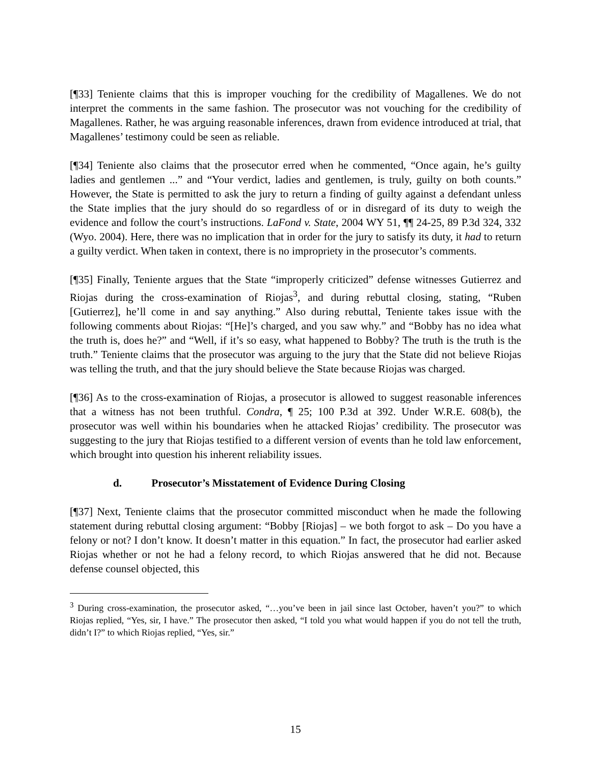[¶33] Teniente claims that this is improper vouching for the credibility of Magallenes. We do not interpret the comments in the same fashion. The prosecutor was not vouching for the credibility of Magallenes. Rather, he was arguing reasonable inferences, drawn from evidence introduced at trial, that Magallenes’ testimony could be seen as reliable.
[¶34] Teniente also claims that the prosecutor erred when he commented, “Once again, he’s guilty ladies and gentlemen ...” and “Your verdict, ladies and gentlemen, is truly, guilty on both counts.” However, the State is permitted to ask the jury to return a finding of guilty against a defendant unless the State implies that the jury should do so regardless of or in disregard of its duty to weigh the evidence and follow the court’s instructions. LaFond v. State, 2004 WY 51, ¶¶ 24-25, 89 P.3d 324, 332 (Wyo. 2004). Here, there was no implication that in order for the jury to satisfy its duty, it had to return a guilty verdict. When taken in context, there is no impropriety in the prosecutor’s comments.
[¶35] Finally, Teniente argues that the State “improperly criticized” defense witnesses Gutierrez and Riojas during the cross-examination of Riojas<sup>3</sup>, and during rebuttal closing, stating, “Ruben [Gutierrez], he’ll come in and say anything.” Also during rebuttal, Teniente takes issue with the following comments about Riojas: “[He]’s charged, and you saw why.” and “Bobby has no idea what the truth is, does he?” and “Well, if it’s so easy, what happened to Bobby? The truth is the truth is the truth.” Teniente claims that the prosecutor was arguing to the jury that the State did not believe Riojas was telling the truth, and that the jury should believe the State because Riojas was charged.
[¶36] As to the cross-examination of Riojas, a prosecutor is allowed to suggest reasonable inferences that a witness has not been truthful. Condra, ¶ 25; 100 P.3d at 392. Under W.R.E. 608(b), the prosecutor was well within his boundaries when he attacked Riojas’ credibility. The prosecutor was suggesting to the jury that Riojas testified to a different version of events than he told law enforcement, which brought into question his inherent reliability issues.
d. Prosecutor’s Misstatement of Evidence During Closing
[¶37] Next, Teniente claims that the prosecutor committed misconduct when he made the following statement during rebuttal closing argument: “Bobby [Riojas] – we both forgot to ask – Do you have a felony or not? I don’t know. It doesn’t matter in this equation.” In fact, the prosecutor had earlier asked Riojas whether or not he had a felony record, to which Riojas answered that he did not. Because defense counsel objected, this
<sup>3</sup> During cross-examination, the prosecutor asked, “…you’ve been in jail since last October, haven’t you?” to which Riojas replied, “Yes, sir, I have.” The prosecutor then asked, “I told you what would happen if you do not tell the truth, didn’t I?” to which Riojas replied, “Yes, sir.”
15